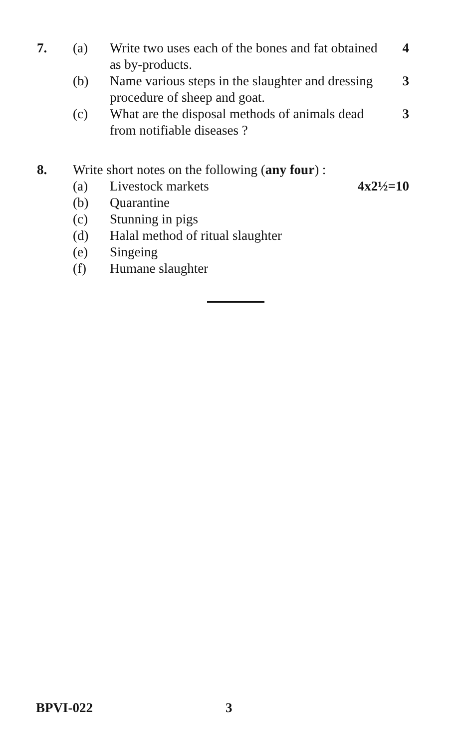7. (a) Write two uses each of the bones and fat obtained as by-products.
4
(b) Name various steps in the slaughter and dressing procedure of sheep and goat.
3
(c) What are the disposal methods of animals dead from notifiable diseases ?
3
8. Write short notes on the following (any four) :
(a) Livestock markets 4x2½=10
(b) Quarantine
(c) Stunning in pigs
(d) Halal method of ritual slaughter
(e) Singeing
(f) Humane slaughter
BPVI-022 3